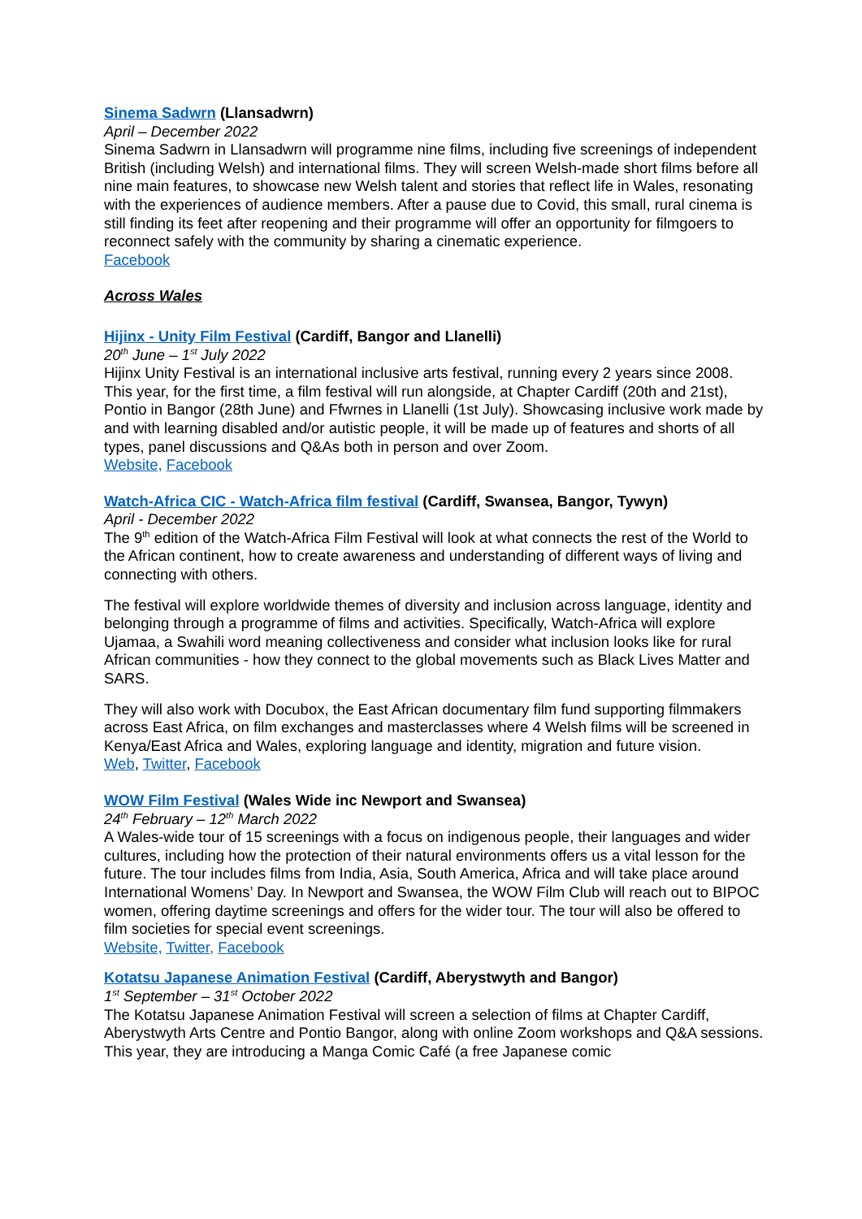Sinema Sadwrn (Llansadwrn)
April – December 2022
Sinema Sadwrn in Llansadwrn will programme nine films, including five screenings of independent British (including Welsh) and international films. They will screen Welsh-made short films before all nine main features, to showcase new Welsh talent and stories that reflect life in Wales, resonating with the experiences of audience members. After a pause due to Covid, this small, rural cinema is still finding its feet after reopening and their programme will offer an opportunity for filmgoers to reconnect safely with the community by sharing a cinematic experience.
Facebook
Across Wales
Hijinx - Unity Film Festival (Cardiff, Bangor and Llanelli)
20<sup>th</sup> June – 1<sup>st</sup> July 2022
Hijinx Unity Festival is an international inclusive arts festival, running every 2 years since 2008. This year, for the first time, a film festival will run alongside, at Chapter Cardiff (20th and 21st), Pontio in Bangor (28th June) and Ffwrnes in Llanelli (1st July). Showcasing inclusive work made by and with learning disabled and/or autistic people, it will be made up of features and shorts of all types, panel discussions and Q&As both in person and over Zoom.
Website, Facebook
Watch-Africa CIC - Watch-Africa film festival (Cardiff, Swansea, Bangor, Tywyn)
April - December 2022
The 9<sup>th</sup> edition of the Watch-Africa Film Festival will look at what connects the rest of the World to the African continent, how to create awareness and understanding of different ways of living and connecting with others.
The festival will explore worldwide themes of diversity and inclusion across language, identity and belonging through a programme of films and activities. Specifically, Watch-Africa will explore Ujamaa, a Swahili word meaning collectiveness and consider what inclusion looks like for rural African communities - how they connect to the global movements such as Black Lives Matter and SARS.
They will also work with Docubox, the East African documentary film fund supporting filmmakers across East Africa, on film exchanges and masterclasses where 4 Welsh films will be screened in Kenya/East Africa and Wales, exploring language and identity, migration and future vision.
Web, Twitter, Facebook
WOW Film Festival (Wales Wide inc Newport and Swansea)
24<sup>th</sup> February – 12<sup>th</sup> March 2022
A Wales-wide tour of 15 screenings with a focus on indigenous people, their languages and wider cultures, including how the protection of their natural environments offers us a vital lesson for the future. The tour includes films from India, Asia, South America, Africa and will take place around International Womens’ Day. In Newport and Swansea, the WOW Film Club will reach out to BIPOC women, offering daytime screenings and offers for the wider tour. The tour will also be offered to film societies for special event screenings.
Website, Twitter, Facebook
Kotatsu Japanese Animation Festival (Cardiff, Aberystwyth and Bangor)
1<sup>st</sup> September – 31<sup>st</sup> October 2022
The Kotatsu Japanese Animation Festival will screen a selection of films at Chapter Cardiff, Aberystwyth Arts Centre and Pontio Bangor, along with online Zoom workshops and Q&A sessions. This year, they are introducing a Manga Comic Café (a free Japanese comic